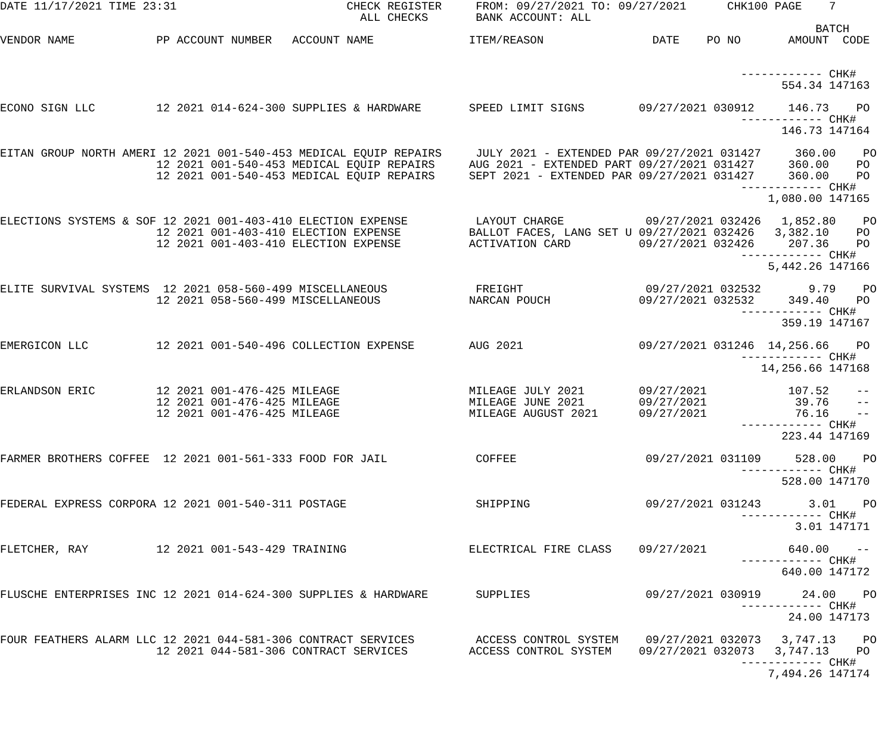DATE 11/17/2021 TIME 23:31                         CHECK REGISTER     FROM: 09/27/2021 TO: 09/27/2021      CHK100 PAGE    7
                                                     ALL CHECKS       BANK ACCOUNT: ALL
                                                                                                                        BATCH
VENDOR NAME            PP ACCOUNT NUMBER   ACCOUNT NAME              ITEM/REASON                DATE    PO NO       AMOUNT  CODE


                                                                                                             ------------ CHK#
                                                                                                                   554.34 147163

ECONO SIGN LLC         12 2021 014-624-300 SUPPLIES & HARDWARE       SPEED LIMIT SIGNS        09/27/2021 030912     146.73    PO
                                                                                                             ------------ CHK#
                                                                                                                   146.73 147164

EITAN GROUP NORTH AMERI 12 2021 001-540-453 MEDICAL EQUIP REPAIRS     JULY 2021 - EXTENDED PAR 09/27/2021 031427     360.00    PO
                       12 2021 001-540-453 MEDICAL EQUIP REPAIRS     AUG 2021 - EXTENDED PART 09/27/2021 031427     360.00    PO
                       12 2021 001-540-453 MEDICAL EQUIP REPAIRS     SEPT 2021 - EXTENDED PAR 09/27/2021 031427     360.00    PO
                                                                                                             ------------ CHK#
                                                                                                                 1,080.00 147165

ELECTIONS SYSTEMS & SOF 12 2021 001-403-410 ELECTION EXPENSE          LAYOUT CHARGE            09/27/2021 032426   1,852.80    PO
                       12 2021 001-403-410 ELECTION EXPENSE          BALLOT FACES, LANG SET U 09/27/2021 032426   3,382.10    PO
                       12 2021 001-403-410 ELECTION EXPENSE          ACTIVATION CARD          09/27/2021 032426     207.36    PO
                                                                                                             ------------ CHK#
                                                                                                                 5,442.26 147166

ELITE SURVIVAL SYSTEMS  12 2021 058-560-499 MISCELLANEOUS             FREIGHT                  09/27/2021 032532       9.79    PO
                       12 2021 058-560-499 MISCELLANEOUS             NARCAN POUCH             09/27/2021 032532     349.40    PO
                                                                                                             ------------ CHK#
                                                                                                                   359.19 147167

EMERGICON LLC          12 2021 001-540-496 COLLECTION EXPENSE        AUG 2021                 09/27/2021 031246  14,256.66    PO
                                                                                                             ------------ CHK#
                                                                                                                14,256.66 147168

ERLANDSON ERIC         12 2021 001-476-425 MILEAGE                   MILEAGE JULY 2021        09/27/2021            107.52    --
                       12 2021 001-476-425 MILEAGE                   MILEAGE JUNE 2021        09/27/2021             39.76    --
                       12 2021 001-476-425 MILEAGE                   MILEAGE AUGUST 2021      09/27/2021             76.16    --
                                                                                                             ------------ CHK#
                                                                                                                   223.44 147169

FARMER BROTHERS COFFEE  12 2021 001-561-333 FOOD FOR JAIL             COFFEE                   09/27/2021 031109     528.00    PO
                                                                                                             ------------ CHK#
                                                                                                                   528.00 147170

FEDERAL EXPRESS CORPORA 12 2021 001-540-311 POSTAGE                   SHIPPING                 09/27/2021 031243       3.01    PO
                                                                                                             ------------ CHK#
                                                                                                                     3.01 147171

FLETCHER, RAY          12 2021 001-543-429 TRAINING                  ELECTRICAL FIRE CLASS    09/27/2021            640.00    --
                                                                                                             ------------ CHK#
                                                                                                                   640.00 147172

FLUSCHE ENTERPRISES INC 12 2021 014-624-300 SUPPLIES & HARDWARE       SUPPLIES                 09/27/2021 030919      24.00    PO
                                                                                                             ------------ CHK#
                                                                                                                    24.00 147173

FOUR FEATHERS ALARM LLC 12 2021 044-581-306 CONTRACT SERVICES         ACCESS CONTROL SYSTEM    09/27/2021 032073   3,747.13    PO
                       12 2021 044-581-306 CONTRACT SERVICES         ACCESS CONTROL SYSTEM    09/27/2021 032073   3,747.13    PO
                                                                                                             ------------ CHK#
                                                                                                                 7,494.26 147174